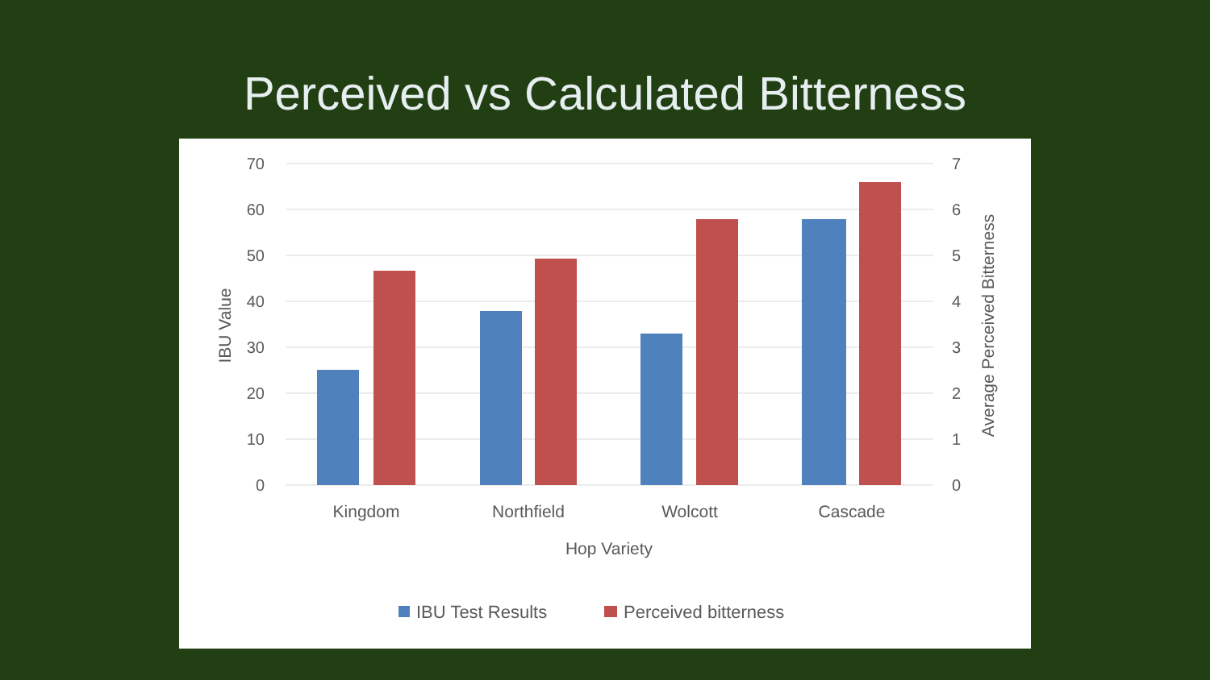Perceived vs Calculated Bitterness
70
60
50
40
30
20
10
0
7
6
5
4
3
2
1
0
Kingdom
Northfield
Wolcott
Cascade
Hop Variety
IBU Value
Average Perceived Bitterness
IBU Test Results
Perceived bitterness